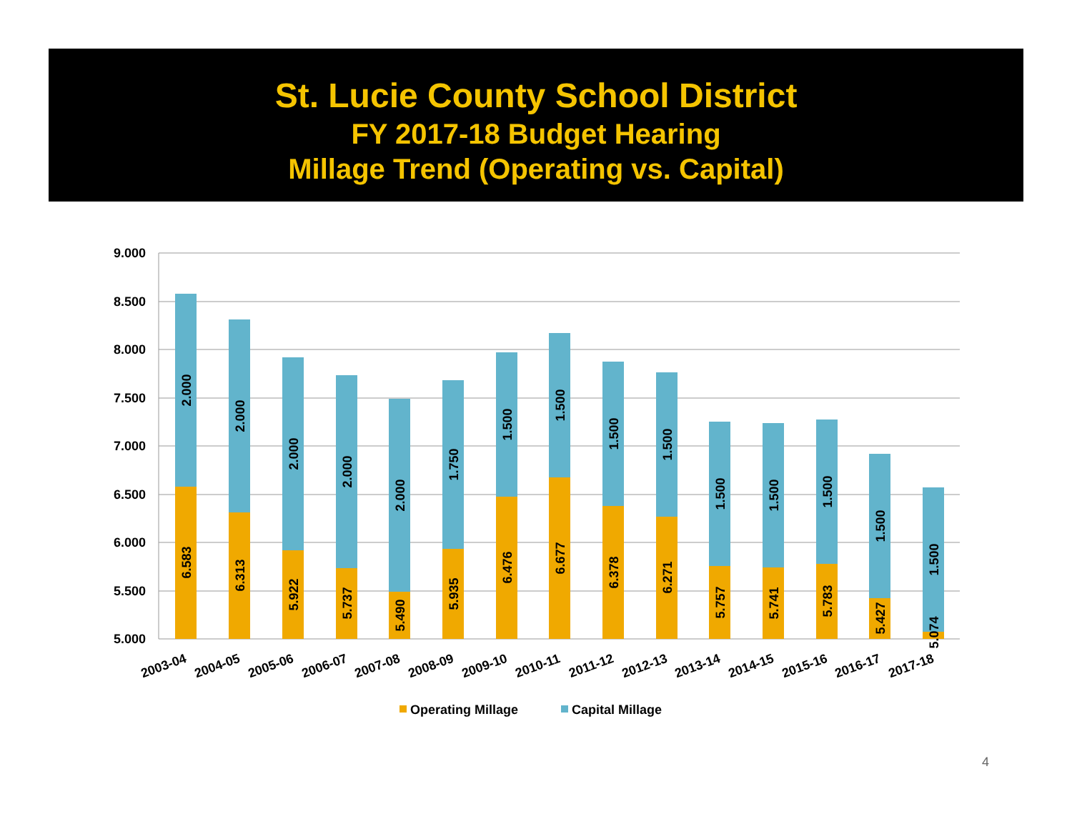St. Lucie County School District
FY 2017-18 Budget Hearing
Millage Trend (Operating vs. Capital)
9.000
8.500
8.000
7.500
7.000
6.500
6.000
5.500
5.000
6.583
2.000
6.313
2.000
5.922
2.000
5.737
2.000
5.490
2.000
5.935
1.750
6.476
1.500
6.677
1.500
6.378
1.500
6.271
1.500
5.757
1.500
5.741
1.500
5.783
1.500
5.427
1.500
5.074
1.500
2003-04
2004-05
2005-06
2006-07
2007-08
2008-09
2009-10
2010-11
2011-12
2012-13
2013-14
2014-15
2015-16
2016-17
2017-18
Operating Millage
Capital Millage
4